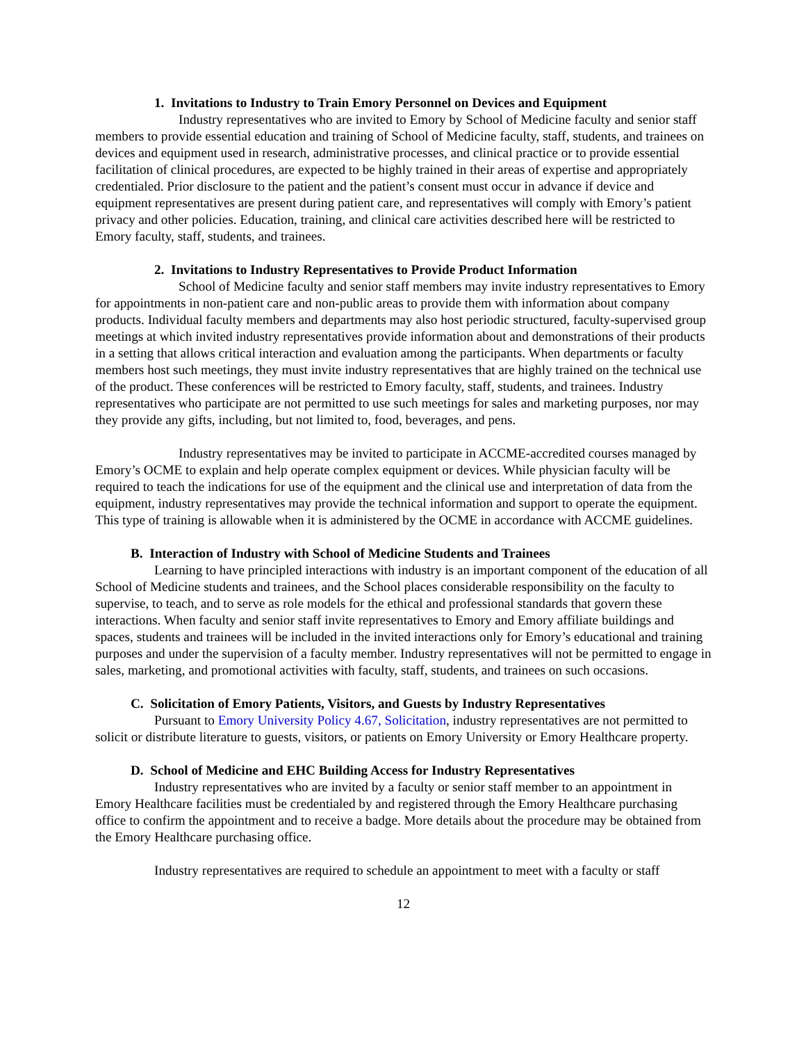1. Invitations to Industry to Train Emory Personnel on Devices and Equipment
Industry representatives who are invited to Emory by School of Medicine faculty and senior staff members to provide essential education and training of School of Medicine faculty, staff, students, and trainees on devices and equipment used in research, administrative processes, and clinical practice or to provide essential facilitation of clinical procedures, are expected to be highly trained in their areas of expertise and appropriately credentialed. Prior disclosure to the patient and the patient’s consent must occur in advance if device and equipment representatives are present during patient care, and representatives will comply with Emory’s patient privacy and other policies. Education, training, and clinical care activities described here will be restricted to Emory faculty, staff, students, and trainees.
2. Invitations to Industry Representatives to Provide Product Information
School of Medicine faculty and senior staff members may invite industry representatives to Emory for appointments in non-patient care and non-public areas to provide them with information about company products. Individual faculty members and departments may also host periodic structured, faculty-supervised group meetings at which invited industry representatives provide information about and demonstrations of their products in a setting that allows critical interaction and evaluation among the participants. When departments or faculty members host such meetings, they must invite industry representatives that are highly trained on the technical use of the product. These conferences will be restricted to Emory faculty, staff, students, and trainees. Industry representatives who participate are not permitted to use such meetings for sales and marketing purposes, nor may they provide any gifts, including, but not limited to, food, beverages, and pens.
Industry representatives may be invited to participate in ACCME-accredited courses managed by Emory’s OCME to explain and help operate complex equipment or devices. While physician faculty will be required to teach the indications for use of the equipment and the clinical use and interpretation of data from the equipment, industry representatives may provide the technical information and support to operate the equipment. This type of training is allowable when it is administered by the OCME in accordance with ACCME guidelines.
B. Interaction of Industry with School of Medicine Students and Trainees
Learning to have principled interactions with industry is an important component of the education of all School of Medicine students and trainees, and the School places considerable responsibility on the faculty to supervise, to teach, and to serve as role models for the ethical and professional standards that govern these interactions. When faculty and senior staff invite representatives to Emory and Emory affiliate buildings and spaces, students and trainees will be included in the invited interactions only for Emory’s educational and training purposes and under the supervision of a faculty member. Industry representatives will not be permitted to engage in sales, marketing, and promotional activities with faculty, staff, students, and trainees on such occasions.
C. Solicitation of Emory Patients, Visitors, and Guests by Industry Representatives
Pursuant to Emory University Policy 4.67, Solicitation, industry representatives are not permitted to solicit or distribute literature to guests, visitors, or patients on Emory University or Emory Healthcare property.
D. School of Medicine and EHC Building Access for Industry Representatives
Industry representatives who are invited by a faculty or senior staff member to an appointment in Emory Healthcare facilities must be credentialed by and registered through the Emory Healthcare purchasing office to confirm the appointment and to receive a badge. More details about the procedure may be obtained from the Emory Healthcare purchasing office.
Industry representatives are required to schedule an appointment to meet with a faculty or staff
12